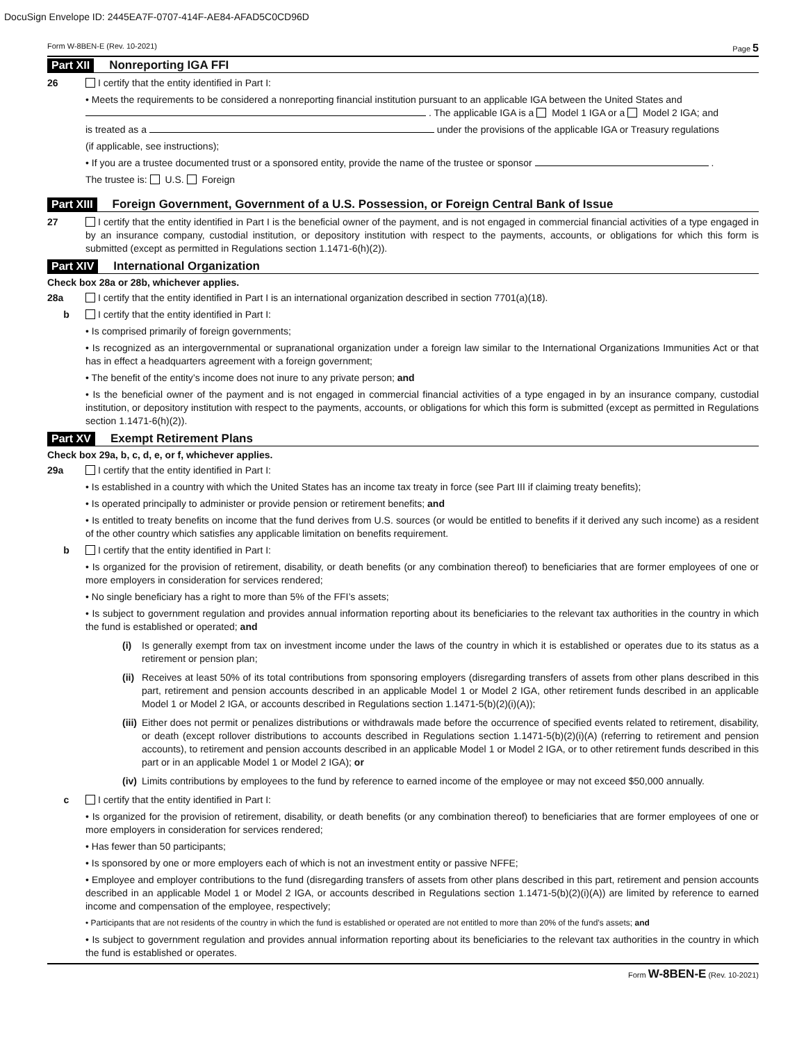DocuSign Envelope ID: 2445EA7F-0707-414F-AE84-AFAD5C0CD96D
Form W-8BEN-E (Rev. 10-2021) Page 5
Part XII Nonreporting IGA FFI
26 I certify that the entity identified in Part I:
• Meets the requirements to be considered a nonreporting financial institution pursuant to an applicable IGA between the United States and
. The applicable IGA is a Model 1 IGA or a Model 2 IGA; and
is treated as a under the provisions of the applicable IGA or Treasury regulations
(if applicable, see instructions);
• If you are a trustee documented trust or a sponsored entity, provide the name of the trustee or sponsor .
The trustee is: U.S. Foreign
Part XIII Foreign Government, Government of a U.S. Possession, or Foreign Central Bank of Issue
27 I certify that the entity identified in Part I is the beneficial owner of the payment, and is not engaged in commercial financial activities of a type engaged in by an insurance company, custodial institution, or depository institution with respect to the payments, accounts, or obligations for which this form is submitted (except as permitted in Regulations section 1.1471-6(h)(2)).
Part XIV International Organization
Check box 28a or 28b, whichever applies.
28a I certify that the entity identified in Part I is an international organization described in section 7701(a)(18).
b I certify that the entity identified in Part I:
• Is comprised primarily of foreign governments;
• Is recognized as an intergovernmental or supranational organization under a foreign law similar to the International Organizations Immunities Act or that has in effect a headquarters agreement with a foreign government;
• The benefit of the entity’s income does not inure to any private person; and
• Is the beneficial owner of the payment and is not engaged in commercial financial activities of a type engaged in by an insurance company, custodial institution, or depository institution with respect to the payments, accounts, or obligations for which this form is submitted (except as permitted in Regulations section 1.1471-6(h)(2)).
Part XV Exempt Retirement Plans
Check box 29a, b, c, d, e, or f, whichever applies.
29a I certify that the entity identified in Part I:
• Is established in a country with which the United States has an income tax treaty in force (see Part III if claiming treaty benefits);
• Is operated principally to administer or provide pension or retirement benefits; and
• Is entitled to treaty benefits on income that the fund derives from U.S. sources (or would be entitled to benefits if it derived any such income) as a resident of the other country which satisfies any applicable limitation on benefits requirement.
b I certify that the entity identified in Part I:
• Is organized for the provision of retirement, disability, or death benefits (or any combination thereof) to beneficiaries that are former employees of one or more employers in consideration for services rendered;
• No single beneficiary has a right to more than 5% of the FFI’s assets;
• Is subject to government regulation and provides annual information reporting about its beneficiaries to the relevant tax authorities in the country in which the fund is established or operated; and
(i) Is generally exempt from tax on investment income under the laws of the country in which it is established or operates due to its status as a retirement or pension plan;
(ii) Receives at least 50% of its total contributions from sponsoring employers (disregarding transfers of assets from other plans described in this part, retirement and pension accounts described in an applicable Model 1 or Model 2 IGA, other retirement funds described in an applicable Model 1 or Model 2 IGA, or accounts described in Regulations section 1.1471-5(b)(2)(i)(A));
(iii) Either does not permit or penalizes distributions or withdrawals made before the occurrence of specified events related to retirement, disability, or death (except rollover distributions to accounts described in Regulations section 1.1471-5(b)(2)(i)(A) (referring to retirement and pension accounts), to retirement and pension accounts described in an applicable Model 1 or Model 2 IGA, or to other retirement funds described in this part or in an applicable Model 1 or Model 2 IGA); or
(iv) Limits contributions by employees to the fund by reference to earned income of the employee or may not exceed $50,000 annually.
c I certify that the entity identified in Part I:
• Is organized for the provision of retirement, disability, or death benefits (or any combination thereof) to beneficiaries that are former employees of one or more employers in consideration for services rendered;
• Has fewer than 50 participants;
• Is sponsored by one or more employers each of which is not an investment entity or passive NFFE;
• Employee and employer contributions to the fund (disregarding transfers of assets from other plans described in this part, retirement and pension accounts described in an applicable Model 1 or Model 2 IGA, or accounts described in Regulations section 1.1471-5(b)(2)(i)(A)) are limited by reference to earned income and compensation of the employee, respectively;
• Participants that are not residents of the country in which the fund is established or operated are not entitled to more than 20% of the fund’s assets; and
• Is subject to government regulation and provides annual information reporting about its beneficiaries to the relevant tax authorities in the country in which the fund is established or operates.
Form W-8BEN-E (Rev. 10-2021)